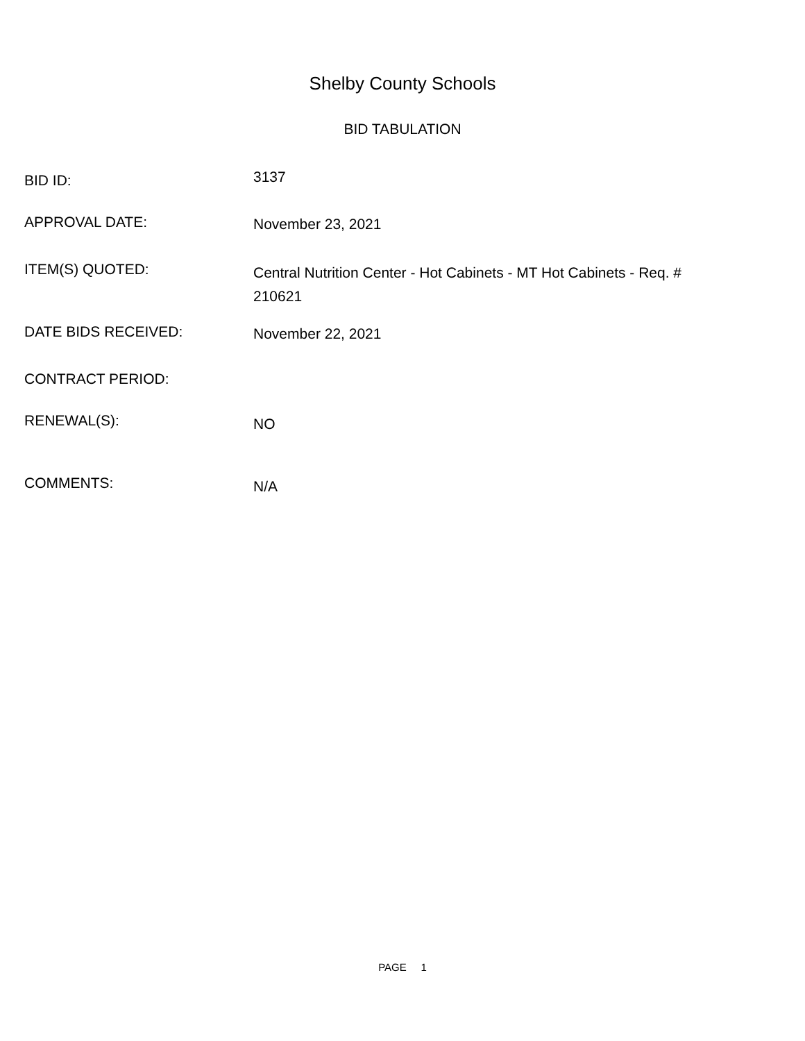Shelby County Schools
BID TABULATION
BID ID:
3137
APPROVAL DATE:
November 23, 2021
ITEM(S) QUOTED:
Central Nutrition Center - Hot Cabinets - MT Hot Cabinets - Req. # 210621
DATE BIDS RECEIVED:
November 22, 2021
CONTRACT PERIOD:
RENEWAL(S):
NO
COMMENTS:
N/A
PAGE 1